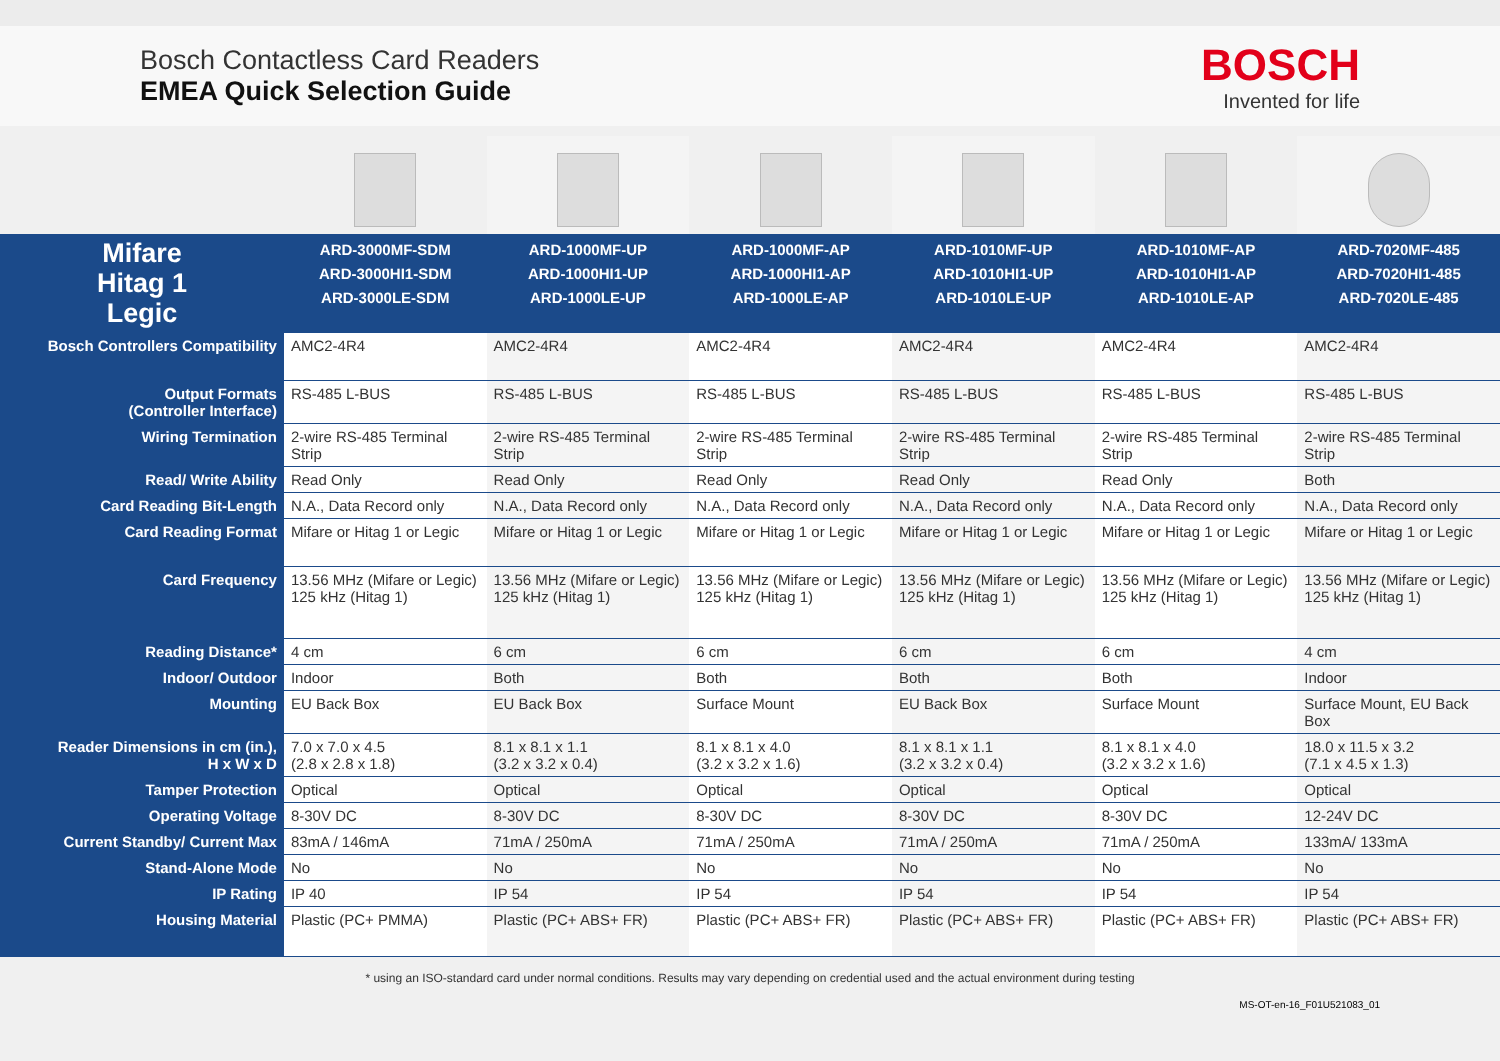Bosch Contactless Card Readers
EMEA Quick Selection Guide
BOSCH
Invented for life
| Mifare Hitag 1 Legic | ARD-3000MF-SDM ARD-3000HI1-SDM ARD-3000LE-SDM | ARD-1000MF-UP ARD-1000HI1-UP ARD-1000LE-UP | ARD-1000MF-AP ARD-1000HI1-AP ARD-1000LE-AP | ARD-1010MF-UP ARD-1010HI1-UP ARD-1010LE-UP | ARD-1010MF-AP ARD-1010HI1-AP ARD-1010LE-AP | ARD-7020MF-485 ARD-7020HI1-485 ARD-7020LE-485 |
| --- | --- | --- | --- | --- | --- | --- |
| Bosch Controllers Compatibility | AMC2-4R4 | AMC2-4R4 | AMC2-4R4 | AMC2-4R4 | AMC2-4R4 | AMC2-4R4 |
| Output Formats (Controller Interface) | RS-485 L-BUS | RS-485 L-BUS | RS-485 L-BUS | RS-485 L-BUS | RS-485 L-BUS | RS-485 L-BUS |
| Wiring Termination | 2-wire RS-485 Terminal Strip | 2-wire RS-485 Terminal Strip | 2-wire RS-485 Terminal Strip | 2-wire RS-485 Terminal Strip | 2-wire RS-485 Terminal Strip | 2-wire RS-485 Terminal Strip |
| Read/ Write Ability | Read Only | Read Only | Read Only | Read Only | Read Only | Both |
| Card Reading Bit-Length | N.A., Data Record only | N.A., Data Record only | N.A., Data Record only | N.A., Data Record only | N.A., Data Record only | N.A., Data Record only |
| Card Reading Format | Mifare or Hitag 1 or Legic | Mifare or Hitag 1 or Legic | Mifare or Hitag 1 or Legic | Mifare or Hitag 1 or Legic | Mifare or Hitag 1 or Legic | Mifare or Hitag 1 or Legic |
| Card Frequency | 13.56 MHz (Mifare or Legic) 125 kHz (Hitag 1) | 13.56 MHz (Mifare or Legic) 125 kHz (Hitag 1) | 13.56 MHz (Mifare or Legic) 125 kHz (Hitag 1) | 13.56 MHz (Mifare or Legic) 125 kHz (Hitag 1) | 13.56 MHz (Mifare or Legic) 125 kHz (Hitag 1) | 13.56 MHz (Mifare or Legic) 125 kHz (Hitag 1) |
| Reading Distance* | 4 cm | 6 cm | 6 cm | 6 cm | 6 cm | 4 cm |
| Indoor/ Outdoor | Indoor | Both | Both | Both | Both | Indoor |
| Mounting | EU Back Box | EU Back Box | Surface Mount | EU Back Box | Surface Mount | Surface Mount, EU Back Box |
| Reader Dimensions in cm (in.), H x W x D | 7.0 x 7.0 x 4.5 (2.8 x 2.8 x 1.8) | 8.1 x 8.1 x 1.1 (3.2 x 3.2 x 0.4) | 8.1 x 8.1 x 4.0 (3.2 x 3.2 x 1.6) | 8.1 x 8.1 x 1.1 (3.2 x 3.2 x 0.4) | 8.1 x 8.1 x 4.0 (3.2 x 3.2 x 1.6) | 18.0 x 11.5 x 3.2 (7.1 x 4.5 x 1.3) |
| Tamper Protection | Optical | Optical | Optical | Optical | Optical | Optical |
| Operating Voltage | 8-30V DC | 8-30V DC | 8-30V DC | 8-30V DC | 8-30V DC | 12-24V DC |
| Current Standby/ Current Max | 83mA / 146mA | 71mA / 250mA | 71mA / 250mA | 71mA / 250mA | 71mA / 250mA | 133mA/ 133mA |
| Stand-Alone Mode | No | No | No | No | No | No |
| IP Rating | IP 40 | IP 54 | IP 54 | IP 54 | IP 54 | IP 54 |
| Housing Material | Plastic (PC+ PMMA) | Plastic (PC+ ABS+ FR) | Plastic (PC+ ABS+ FR) | Plastic (PC+ ABS+ FR) | Plastic (PC+ ABS+ FR) | Plastic (PC+ ABS+ FR) |
* using an ISO-standard card under normal conditions. Results may vary depending on credential used and the actual environment during testing
MS-OT-en-16_F01U521083_01